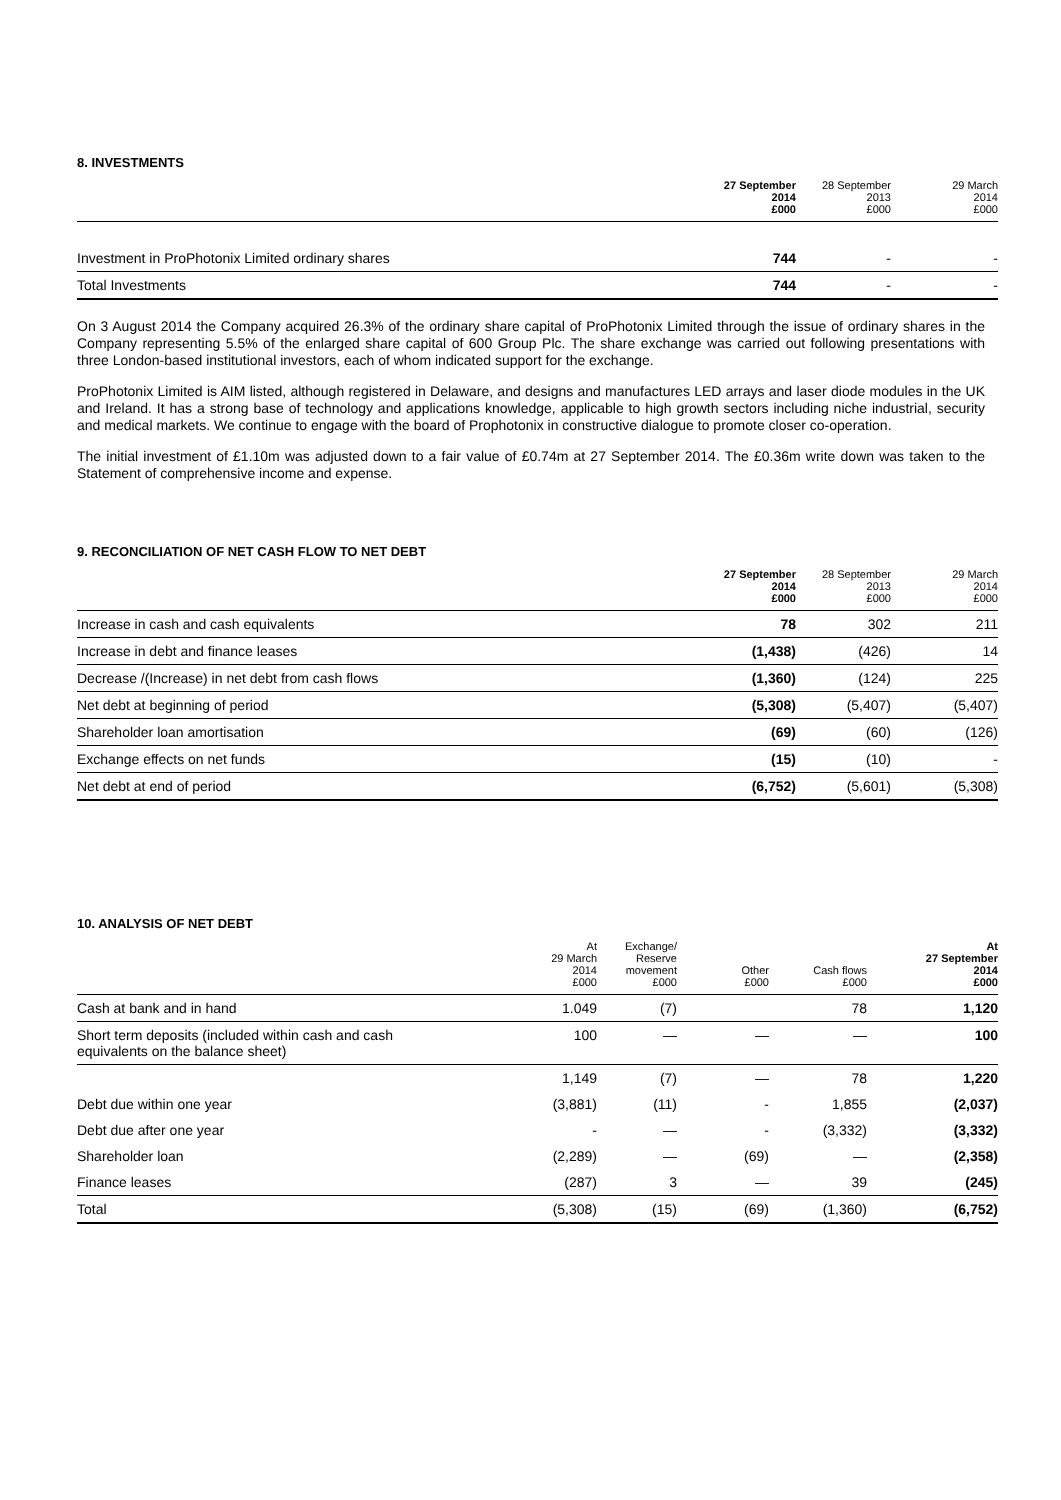8. INVESTMENTS
| | 27 September 2014 £000 | 28 September 2013 £000 | 29 March 2014 £000 |
| --- | --- | --- | --- |
| Investment in ProPhotonix Limited ordinary shares | 744 | - | - |
| Total Investments | 744 | - | - |
On 3 August 2014 the Company acquired 26.3% of the ordinary share capital of ProPhotonix Limited through the issue of ordinary shares in the Company representing 5.5% of the enlarged share capital of 600 Group Plc. The share exchange was carried out following presentations with three London-based institutional investors, each of whom indicated support for the exchange.
ProPhotonix Limited is AIM listed, although registered in Delaware, and designs and manufactures LED arrays and laser diode modules in the UK and Ireland. It has a strong base of technology and applications knowledge, applicable to high growth sectors including niche industrial, security and medical markets. We continue to engage with the board of Prophotonix in constructive dialogue to promote closer co-operation.
The initial investment of £1.10m was adjusted down to a fair value of £0.74m at 27 September 2014. The £0.36m write down was taken to the Statement of comprehensive income and expense.
9. RECONCILIATION OF NET CASH FLOW TO NET DEBT
| | 27 September 2014 £000 | 28 September 2013 £000 | 29 March 2014 £000 |
| --- | --- | --- | --- |
| Increase in cash and cash equivalents | 78 | 302 | 211 |
| Increase in debt and finance leases | (1,438) | (426) | 14 |
| Decrease /(Increase) in net debt from cash flows | (1,360) | (124) | 225 |
| Net debt at beginning of period | (5,308) | (5,407) | (5,407) |
| Shareholder loan amortisation | (69) | (60) | (126) |
| Exchange effects on net funds | (15) | (10) | - |
| Net debt at end of period | (6,752) | (5,601) | (5,308) |
10. ANALYSIS OF NET DEBT
| | At 29 March 2014 £000 | Exchange/ Reserve movement £000 | Other £000 | Cash flows £000 | At 27 September 2014 £000 |
| --- | --- | --- | --- | --- | --- |
| Cash at bank and in hand | 1.049 | (7) | | 78 | 1,120 |
| Short term deposits (included within cash and cash equivalents on the balance sheet) | 100 | — | — | — | 100 |
| | 1,149 | (7) | — | 78 | 1,220 |
| Debt due within one year | (3,881) | (11) | - | 1,855 | (2,037) |
| Debt due after one year | - | — | - | (3,332) | (3,332) |
| Shareholder loan | (2,289) | — | (69) | — | (2,358) |
| Finance leases | (287) | 3 | — | 39 | (245) |
| Total | (5,308) | (15) | (69) | (1,360) | (6,752) |